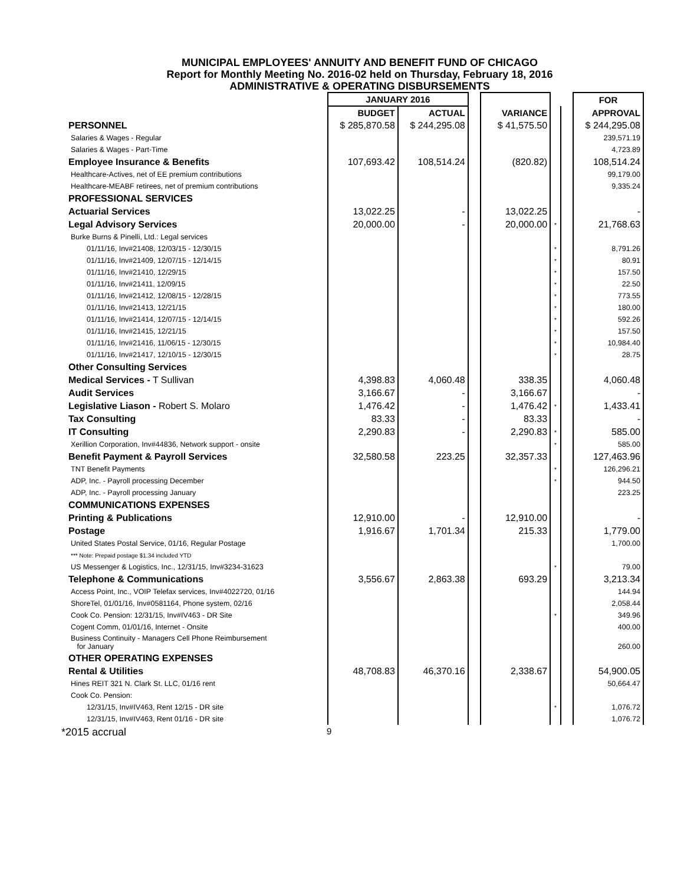MUNICIPAL EMPLOYEES' ANNUITY AND BENEFIT FUND OF CHICAGO
Report for Monthly Meeting No. 2016-02 held on Thursday, February 18, 2016
ADMINISTRATIVE & OPERATING DISBURSEMENTS
| | JANUARY 2016 | | | | | | FOR |
| --- | --- | --- | --- | --- | --- | --- | --- |
| | BUDGET | ACTUAL | | VARIANCE | | | APPROVAL |
| PERSONNEL | $ 285,870.58 | $ 244,295.08 | | $ 41,575.50 | | | $ 244,295.08 |
| Salaries & Wages - Regular | | | | | | | 239,571.19 |
| Salaries & Wages - Part-Time | | | | | | | 4,723.89 |
| Employee Insurance & Benefits | 107,693.42 | 108,514.24 | | (820.82) | | | 108,514.24 |
| Healthcare-Actives, net of EE premium contributions | | | | | | | 99,179.00 |
| Healthcare-MEABF retirees, net of premium contributions | | | | | | | 9,335.24 |
| PROFESSIONAL SERVICES | | | | | | | |
| Actuarial Services | 13,022.25 | - | | 13,022.25 | | | - |
| Legal Advisory Services | 20,000.00 | - | | 20,000.00 | * | | 21,768.63 |
| Burke Burns & Pinelli, Ltd.: Legal services | | | | | | | |
| 01/11/16, Inv#21408, 12/03/15 - 12/30/15 | | | | | * | | 8,791.26 |
| 01/11/16, Inv#21409, 12/07/15 - 12/14/15 | | | | | * | | 80.91 |
| 01/11/16, Inv#21410, 12/29/15 | | | | | * | | 157.50 |
| 01/11/16, Inv#21411, 12/09/15 | | | | | * | | 22.50 |
| 01/11/16, Inv#21412, 12/08/15 - 12/28/15 | | | | | * | | 773.55 |
| 01/11/16, Inv#21413, 12/21/15 | | | | | * | | 180.00 |
| 01/11/16, Inv#21414, 12/07/15 - 12/14/15 | | | | | * | | 592.26 |
| 01/11/16, Inv#21415, 12/21/15 | | | | | * | | 157.50 |
| 01/11/16, Inv#21416, 11/06/15 - 12/30/15 | | | | | * | | 10,984.40 |
| 01/11/16, Inv#21417, 12/10/15 - 12/30/15 | | | | | * | | 28.75 |
| Other Consulting Services | | | | | | | |
| Medical Services - T Sullivan | 4,398.83 | 4,060.48 | | 338.35 | | | 4,060.48 |
| Audit Services | 3,166.67 | - | | 3,166.67 | | | - |
| Legislative Liason - Robert S. Molaro | 1,476.42 | - | | 1,476.42 | * | | 1,433.41 |
| Tax Consulting | 83.33 | - | | 83.33 | | | - |
| IT Consulting | 2,290.83 | - | | 2,290.83 | * | | 585.00 |
| Xerillion Corporation, Inv#44836, Network support - onsite | | | | | * | | 585.00 |
| Benefit Payment & Payroll Services | 32,580.58 | 223.25 | | 32,357.33 | | | 127,463.96 |
| TNT Benefit Payments | | | | | * | | 126,296.21 |
| ADP, Inc. - Payroll processing December | | | | | * | | 944.50 |
| ADP, Inc. - Payroll processing January | | | | | | | 223.25 |
| COMMUNICATIONS EXPENSES | | | | | | | |
| Printing & Publications | 12,910.00 | - | | 12,910.00 | | | - |
| Postage | 1,916.67 | 1,701.34 | | 215.33 | | | 1,779.00 |
| United States Postal Service, 01/16, Regular Postage | | | | | | | 1,700.00 |
| *** Note: Prepaid postage $1.34 included YTD | | | | | | | |
| US Messenger & Logistics, Inc., 12/31/15, Inv#3234-31623 | | | | | * | | 79.00 |
| Telephone & Communications | 3,556.67 | 2,863.38 | | 693.29 | | | 3,213.34 |
| Access Point, Inc., VOIP Telefax services, Inv#4022720, 01/16 | | | | | | | 144.94 |
| ShoreTel, 01/01/16, Inv#0581164, Phone system, 02/16 | | | | | | | 2,058.44 |
| Cook Co. Pension: 12/31/15, Inv#IV463 - DR Site | | | | | * | | 349.96 |
| Cogent Comm, 01/01/16, Internet - Onsite | | | | | | | 400.00 |
| Business Continuity - Managers Cell Phone Reimbursement for January | | | | | | | 260.00 |
| OTHER OPERATING EXPENSES | | | | | | | |
| Rental & Utilities | 48,708.83 | 46,370.16 | | 2,338.67 | | | 54,900.05 |
| Hines REIT 321 N. Clark St. LLC, 01/16 rent | | | | | | | 50,664.47 |
| Cook Co. Pension: | | | | | | | |
| 12/31/15, Inv#IV463, Rent 12/15 - DR site | | | | | * | | 1,076.72 |
| 12/31/15, Inv#IV463, Rent 01/16 - DR site | | | | | | | 1,076.72 |
*2015 accrual 9